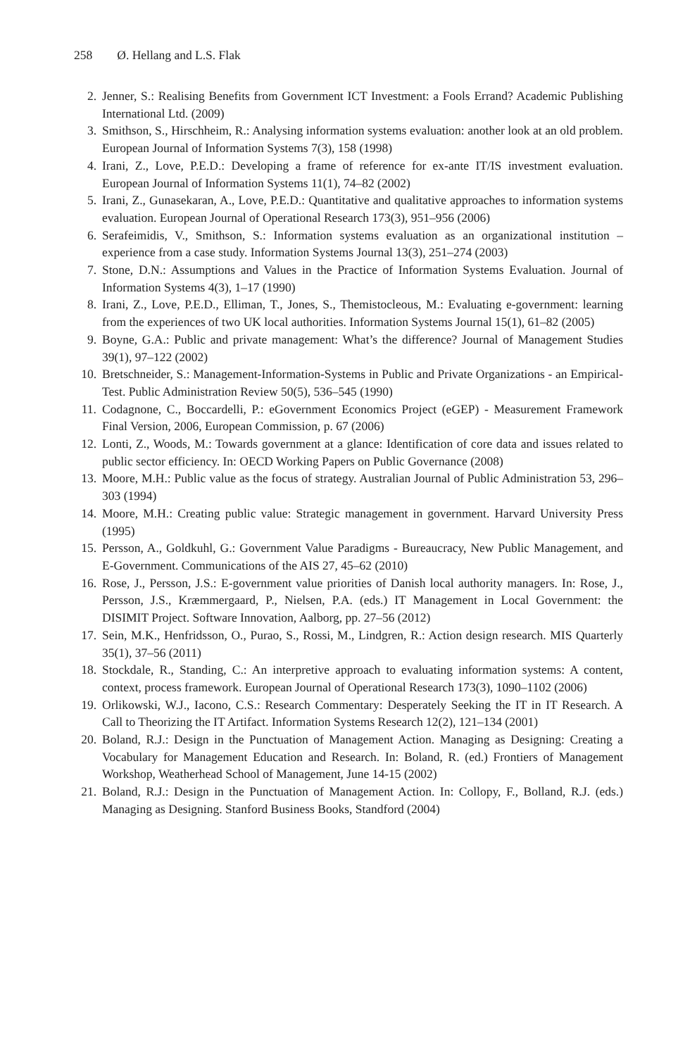258 Ø. Hellang and L.S. Flak
2. Jenner, S.: Realising Benefits from Government ICT Investment: a Fools Errand? Academic Publishing International Ltd. (2009)
3. Smithson, S., Hirschheim, R.: Analysing information systems evaluation: another look at an old problem. European Journal of Information Systems 7(3), 158 (1998)
4. Irani, Z., Love, P.E.D.: Developing a frame of reference for ex-ante IT/IS investment evaluation. European Journal of Information Systems 11(1), 74–82 (2002)
5. Irani, Z., Gunasekaran, A., Love, P.E.D.: Quantitative and qualitative approaches to information systems evaluation. European Journal of Operational Research 173(3), 951–956 (2006)
6. Serafeimidis, V., Smithson, S.: Information systems evaluation as an organizational institution – experience from a case study. Information Systems Journal 13(3), 251–274 (2003)
7. Stone, D.N.: Assumptions and Values in the Practice of Information Systems Evaluation. Journal of Information Systems 4(3), 1–17 (1990)
8. Irani, Z., Love, P.E.D., Elliman, T., Jones, S., Themistocleous, M.: Evaluating e-government: learning from the experiences of two UK local authorities. Information Systems Journal 15(1), 61–82 (2005)
9. Boyne, G.A.: Public and private management: What’s the difference? Journal of Management Studies 39(1), 97–122 (2002)
10. Bretschneider, S.: Management-Information-Systems in Public and Private Organizations - an Empirical-Test. Public Administration Review 50(5), 536–545 (1990)
11. Codagnone, C., Boccardelli, P.: eGovernment Economics Project (eGEP) - Measurement Framework Final Version, 2006, European Commission, p. 67 (2006)
12. Lonti, Z., Woods, M.: Towards government at a glance: Identification of core data and issues related to public sector efficiency. In: OECD Working Papers on Public Governance (2008)
13. Moore, M.H.: Public value as the focus of strategy. Australian Journal of Public Administration 53, 296–303 (1994)
14. Moore, M.H.: Creating public value: Strategic management in government. Harvard University Press (1995)
15. Persson, A., Goldkuhl, G.: Government Value Paradigms - Bureaucracy, New Public Management, and E-Government. Communications of the AIS 27, 45–62 (2010)
16. Rose, J., Persson, J.S.: E-government value priorities of Danish local authority managers. In: Rose, J., Persson, J.S., Kræmmergaard, P., Nielsen, P.A. (eds.) IT Management in Local Government: the DISIMIT Project. Software Innovation, Aalborg, pp. 27–56 (2012)
17. Sein, M.K., Henfridsson, O., Purao, S., Rossi, M., Lindgren, R.: Action design research. MIS Quarterly 35(1), 37–56 (2011)
18. Stockdale, R., Standing, C.: An interpretive approach to evaluating information systems: A content, context, process framework. European Journal of Operational Research 173(3), 1090–1102 (2006)
19. Orlikowski, W.J., Iacono, C.S.: Research Commentary: Desperately Seeking the IT in IT Research. A Call to Theorizing the IT Artifact. Information Systems Research 12(2), 121–134 (2001)
20. Boland, R.J.: Design in the Punctuation of Management Action. Managing as Designing: Creating a Vocabulary for Management Education and Research. In: Boland, R. (ed.) Frontiers of Management Workshop, Weatherhead School of Management, June 14-15 (2002)
21. Boland, R.J.: Design in the Punctuation of Management Action. In: Collopy, F., Bolland, R.J. (eds.) Managing as Designing. Stanford Business Books, Standford (2004)